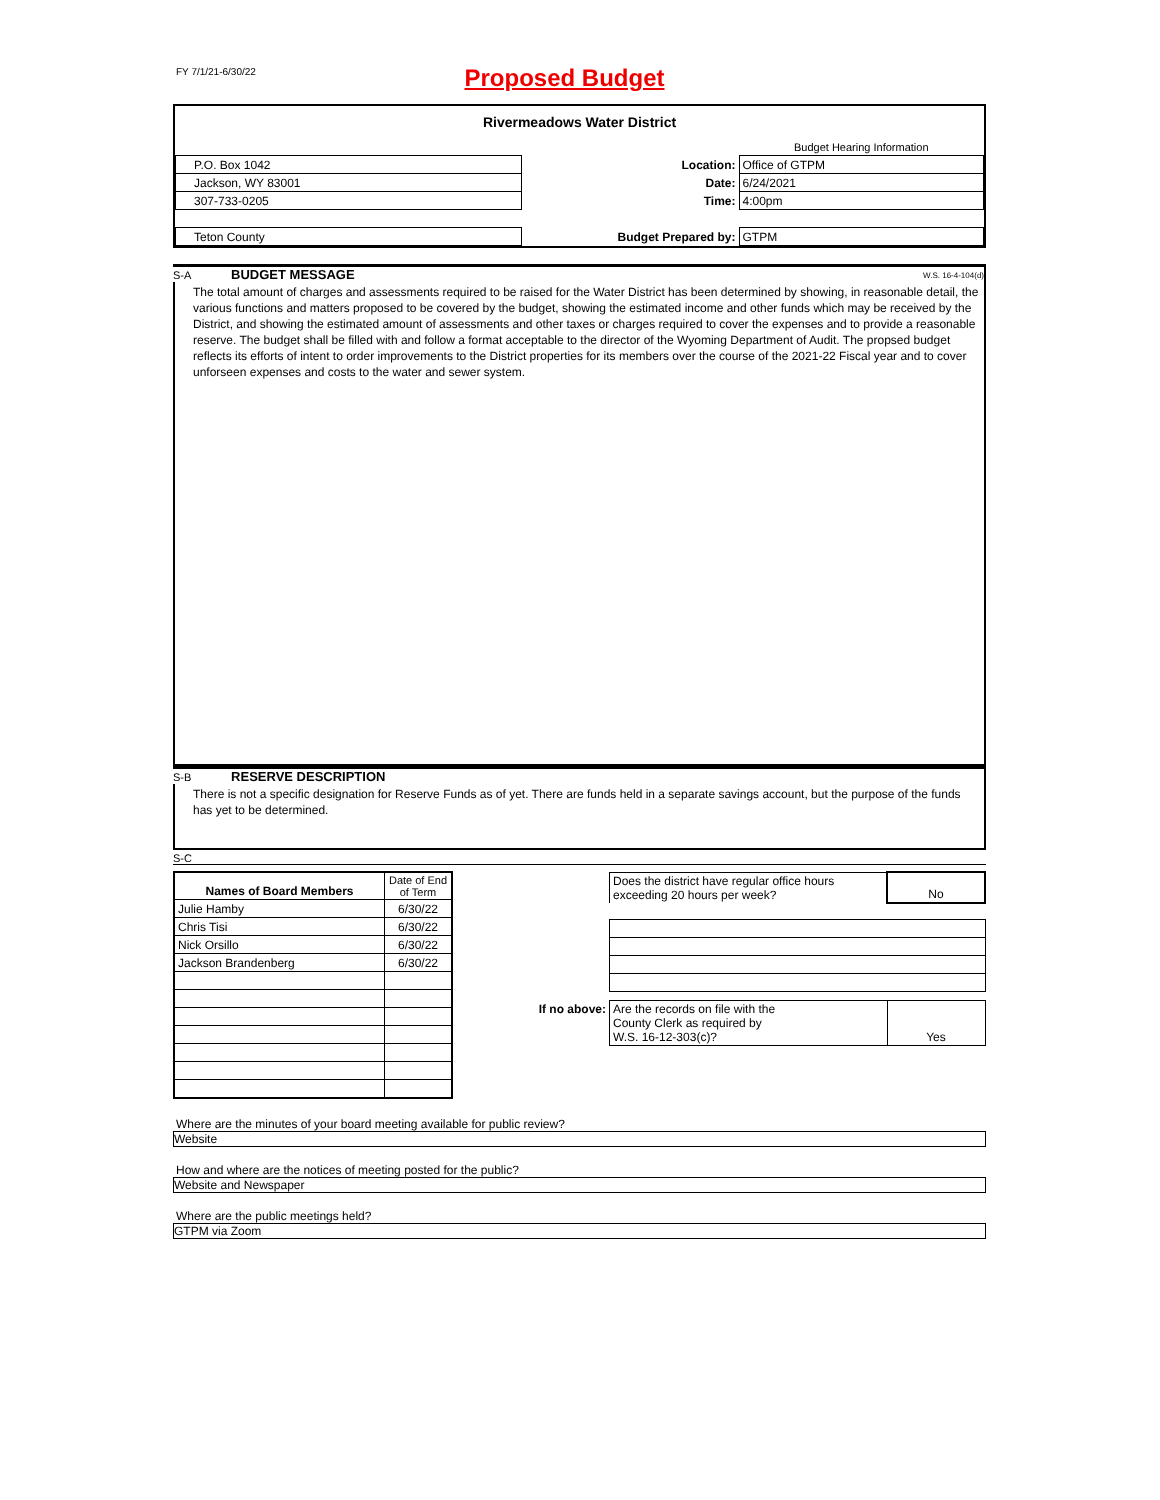FY 7/1/21-6/30/22
Proposed Budget
Rivermeadows Water District
| | | Budget Hearing Information |
| P.O. Box 1042 | Location: | Office of GTPM |
| Jackson, WY 83001 | Date: | 6/24/2021 |
| 307-733-0205 | Time: | 4:00pm |
| Teton County | Budget Prepared by: | GTPM |
S-A BUDGET MESSAGE W.S. 16-4-104(d)
The total amount of charges and assessments required to be raised for the Water District has been determined by showing, in reasonable detail, the various functions and matters proposed to be covered by the budget, showing the estimated income and other funds which may be received by the District, and showing the estimated amount of assessments and other taxes or charges required to cover the expenses and to provide a reasonable reserve. The budget shall be filled with and follow a format acceptable to the director of the Wyoming Department of Audit. The propsed budget reflects its efforts of intent to order improvements to the District properties for its members over the course of the 2021-22 Fiscal year and to cover unforseen expenses and costs to the water and sewer system.
S-B RESERVE DESCRIPTION
There is not a specific designation for Reserve Funds as of yet. There are funds held in a separate savings account, but the purpose of the funds has yet to be determined.
S-C
| Names of Board Members | Date of End of Term |
| Julie Hamby | 6/30/22 |
| Chris Tisi | 6/30/22 |
| Nick Orsillo | 6/30/22 |
| Jackson Brandenberg | 6/30/22 |
| | Does the district have regular office hours exceeding 20 hours per week? | No |
| If no above: | Are the records on file with the County Clerk as required by W.S. 16-12-303(c)? | Yes |
Where are the minutes of your board meeting available for public review?
Website
How and where are the notices of meeting posted for the public?
Website and Newspaper
Where are the public meetings held?
GTPM via Zoom